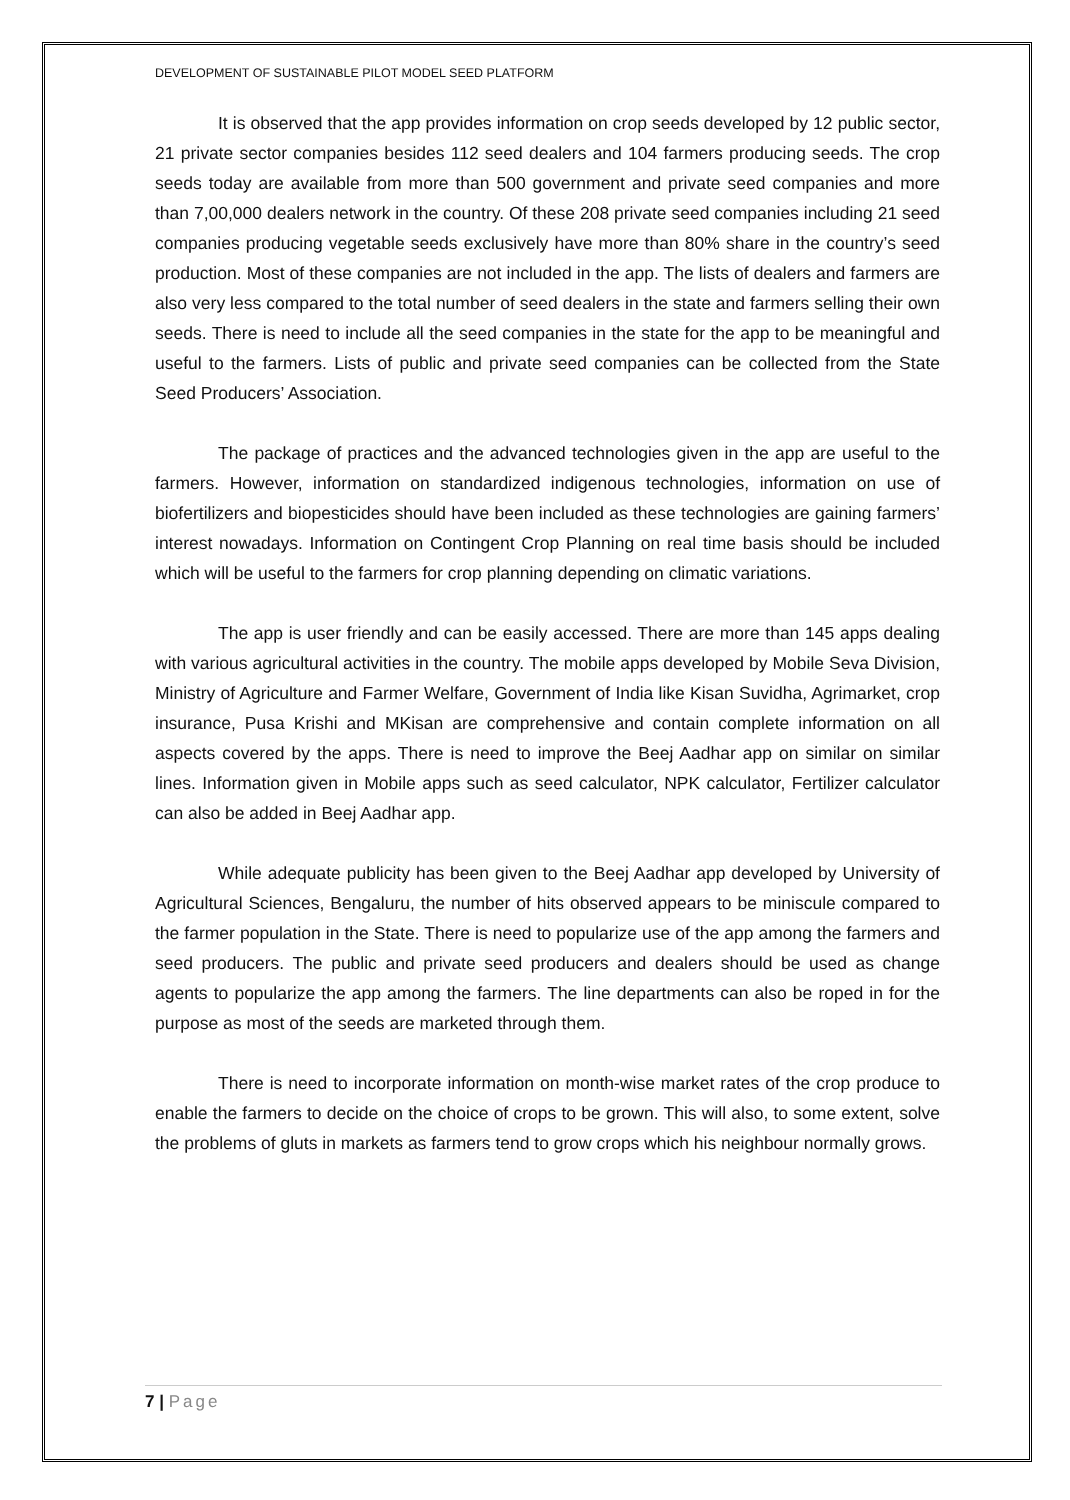DEVELOPMENT OF SUSTAINABLE PILOT MODEL SEED PLATFORM
It is observed that the app provides information on crop seeds developed by 12 public sector, 21 private sector companies besides 112 seed dealers and 104 farmers producing seeds. The crop seeds today are available from more than 500 government and private seed companies and more than 7,00,000 dealers network in the country. Of these 208 private seed companies including 21 seed companies producing vegetable seeds exclusively have more than 80% share in the country’s seed production. Most of these companies are not included in the app. The lists of dealers and farmers are also very less compared to the total number of seed dealers in the state and farmers selling their own seeds. There is need to include all the seed companies in the state for the app to be meaningful and useful to the farmers. Lists of public and private seed companies can be collected from the State Seed Producers’ Association.
The package of practices and the advanced technologies given in the app are useful to the farmers. However, information on standardized indigenous technologies, information on use of biofertilizers and biopesticides should have been included as these technologies are gaining farmers’ interest nowadays. Information on Contingent Crop Planning on real time basis should be included which will be useful to the farmers for crop planning depending on climatic variations.
The app is user friendly and can be easily accessed. There are more than 145 apps dealing with various agricultural activities in the country. The mobile apps developed by Mobile Seva Division, Ministry of Agriculture and Farmer Welfare, Government of India like Kisan Suvidha, Agrimarket, crop insurance, Pusa Krishi and MKisan are comprehensive and contain complete information on all aspects covered by the apps. There is need to improve the Beej Aadhar app on similar on similar lines. Information given in Mobile apps such as seed calculator, NPK calculator, Fertilizer calculator can also be added in Beej Aadhar app.
While adequate publicity has been given to the Beej Aadhar app developed by University of Agricultural Sciences, Bengaluru, the number of hits observed appears to be miniscule compared to the farmer population in the State. There is need to popularize use of the app among the farmers and seed producers. The public and private seed producers and dealers should be used as change agents to popularize the app among the farmers. The line departments can also be roped in for the purpose as most of the seeds are marketed through them.
There is need to incorporate information on month-wise market rates of the crop produce to enable the farmers to decide on the choice of crops to be grown. This will also, to some extent, solve the problems of gluts in markets as farmers tend to grow crops which his neighbour normally grows.
7 | Page